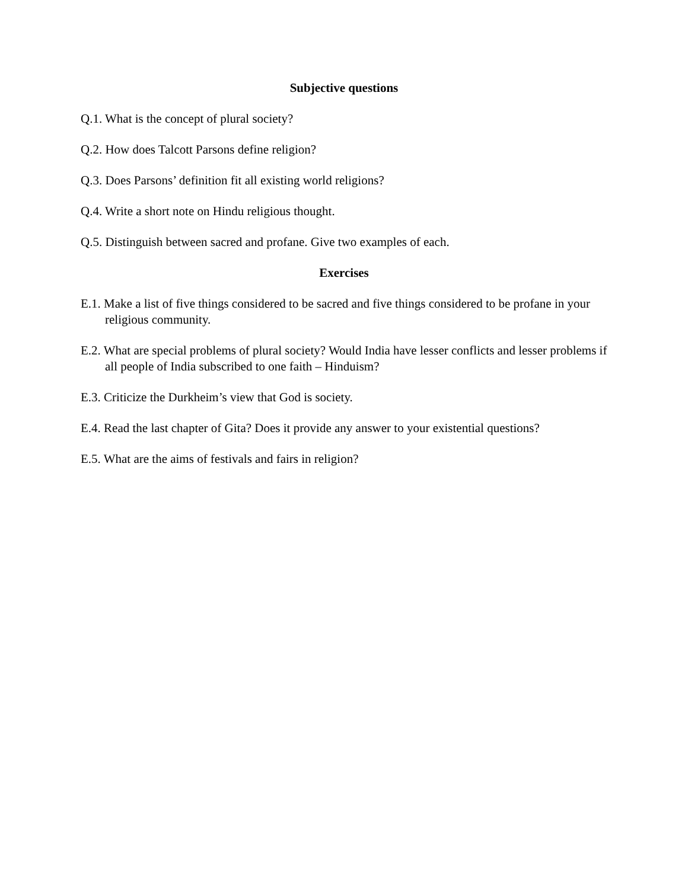Subjective questions
Q.1. What is the concept of plural society?
Q.2. How does Talcott Parsons define religion?
Q.3. Does Parsons’ definition fit all existing world religions?
Q.4. Write a short note on Hindu religious thought.
Q.5. Distinguish between sacred and profane. Give two examples of each.
Exercises
E.1. Make a list of five things considered to be sacred and five things considered to be profane in your religious community.
E.2. What are special problems of plural society? Would India have lesser conflicts and lesser problems if all people of India subscribed to one faith – Hinduism?
E.3. Criticize the Durkheim’s view that God is society.
E.4. Read the last chapter of Gita? Does it provide any answer to your existential questions?
E.5. What are the aims of festivals and fairs in religion?